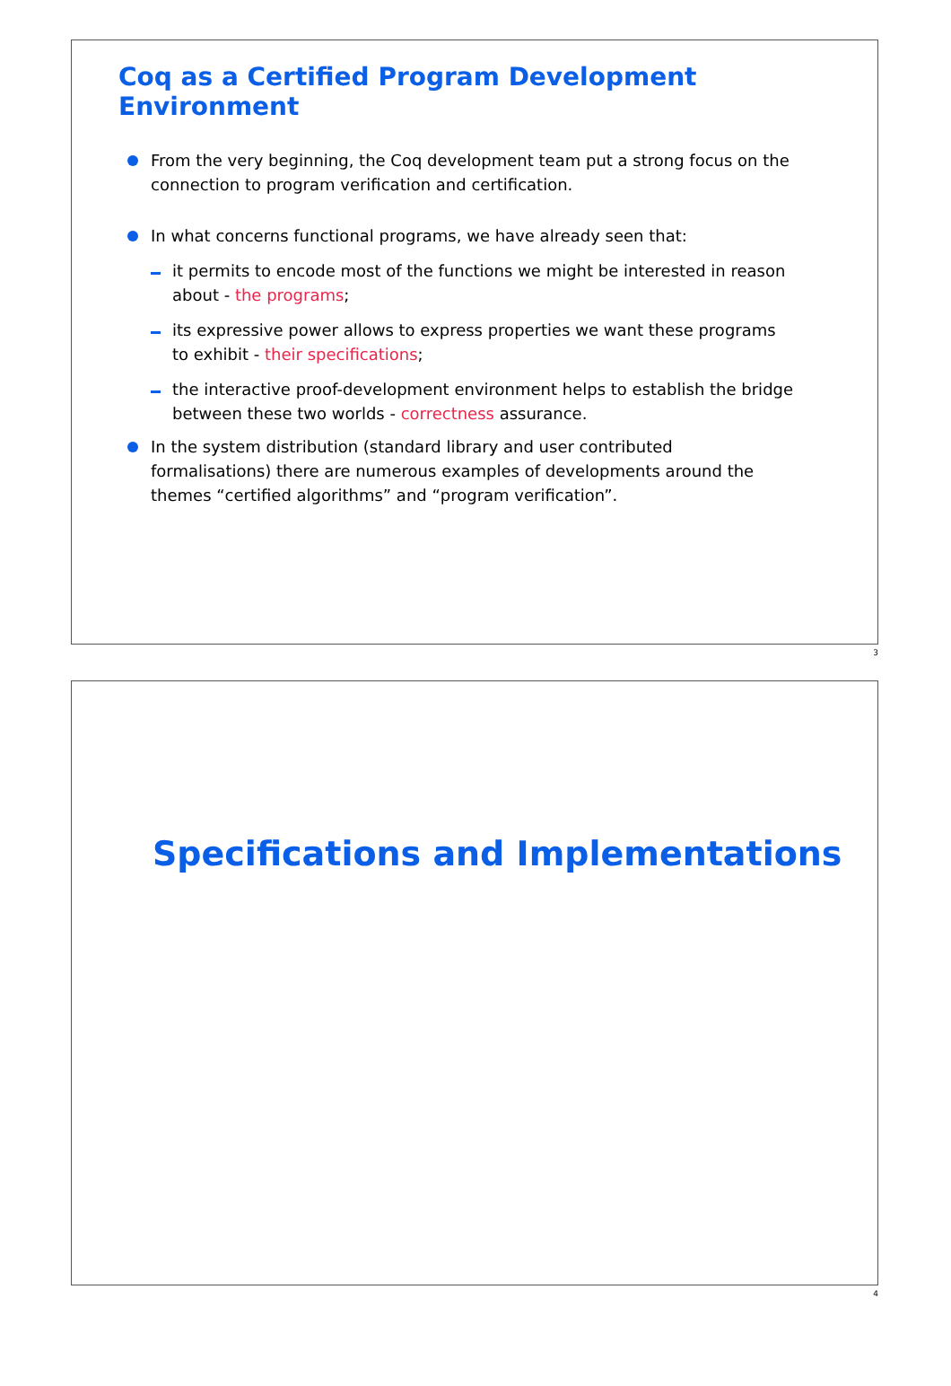Coq as a Certified Program Development Environment
From the very beginning, the Coq development team put a strong focus on the connection to program verification and certification.
In what concerns functional programs, we have already seen that:
it permits to encode most of the functions we might be interested in reason about - the programs;
its expressive power allows to express properties we want these programs to exhibit - their specifications;
the interactive proof-development environment helps to establish the bridge between these two worlds - correctness assurance.
In the system distribution (standard library and user contributed formalisations) there are numerous examples of developments around the themes “certified algorithms” and “program verification”.
3
Specifications and Implementations
4